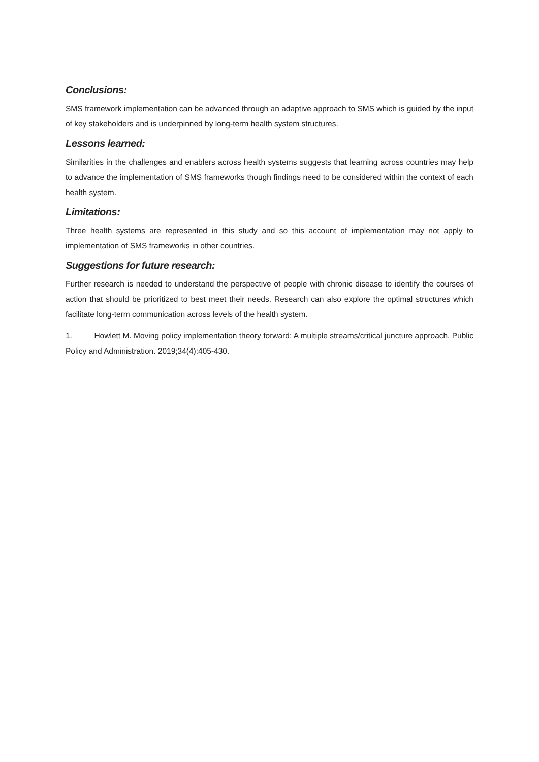Conclusions:
SMS framework implementation can be advanced through an adaptive approach to SMS which is guided by the input of key stakeholders and is underpinned by long-term health system structures.
Lessons learned:
Similarities in the challenges and enablers across health systems suggests that learning across countries may help to advance the implementation of SMS frameworks though findings need to be considered within the context of each health system.
Limitations:
Three health systems are represented in this study and so this account of implementation may not apply to implementation of SMS frameworks in other countries.
Suggestions for future research:
Further research is needed to understand the perspective of people with chronic disease to identify the courses of action that should be prioritized to best meet their needs. Research can also explore the optimal structures which facilitate long-term communication across levels of the health system.
1. Howlett M. Moving policy implementation theory forward: A multiple streams/critical juncture approach. Public Policy and Administration. 2019;34(4):405-430.